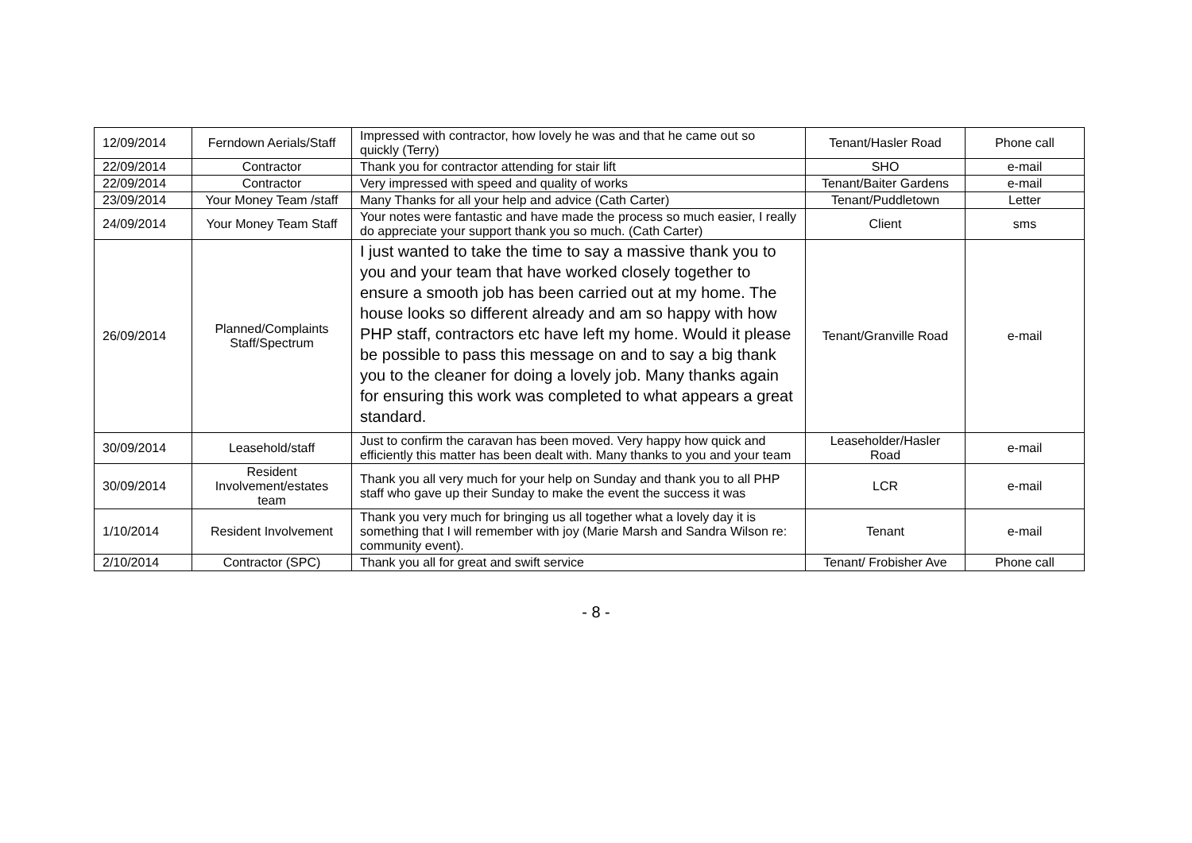| 12/09/2014 | Ferndown Aerials/Staff | Impressed with contractor, how lovely he was and that he came out so quickly (Terry) | Tenant/Hasler Road | Phone call |
| 22/09/2014 | Contractor | Thank you for contractor attending for stair lift | SHO | e-mail |
| 22/09/2014 | Contractor | Very impressed with speed and quality of works | Tenant/Baiter Gardens | e-mail |
| 23/09/2014 | Your Money Team /staff | Many Thanks for all your help and advice (Cath Carter) | Tenant/Puddletown | Letter |
| 24/09/2014 | Your Money Team Staff | Your notes were fantastic and have made the process so much easier, I really do appreciate your support thank you so much. (Cath Carter) | Client | sms |
| 26/09/2014 | Planned/Complaints Staff/Spectrum | I just wanted to take the time to say a massive thank you to you and your team that have worked closely together to ensure a smooth job has been carried out at my home. The house looks so different already and am so happy with how PHP staff, contractors etc have left my home. Would it please be possible to pass this message on and to say a big thank you to the cleaner for doing a lovely job. Many thanks again for ensuring this work was completed to what appears a great standard. | Tenant/Granville Road | e-mail |
| 30/09/2014 | Leasehold/staff | Just to confirm the caravan has been moved. Very happy how quick and efficiently this matter has been dealt with. Many thanks to you and your team | Leaseholder/Hasler Road | e-mail |
| 30/09/2014 | Resident Involvement/estates team | Thank you all very much for your help on Sunday and thank you to all PHP staff who gave up their Sunday to make the event the success it was | LCR | e-mail |
| 1/10/2014 | Resident Involvement | Thank you very much for bringing us all together what a lovely day it is something that I will remember with joy (Marie Marsh and Sandra Wilson re: community event). | Tenant | e-mail |
| 2/10/2014 | Contractor (SPC) | Thank you all for great and swift service | Tenant/ Frobisher Ave | Phone call |
- 8 -